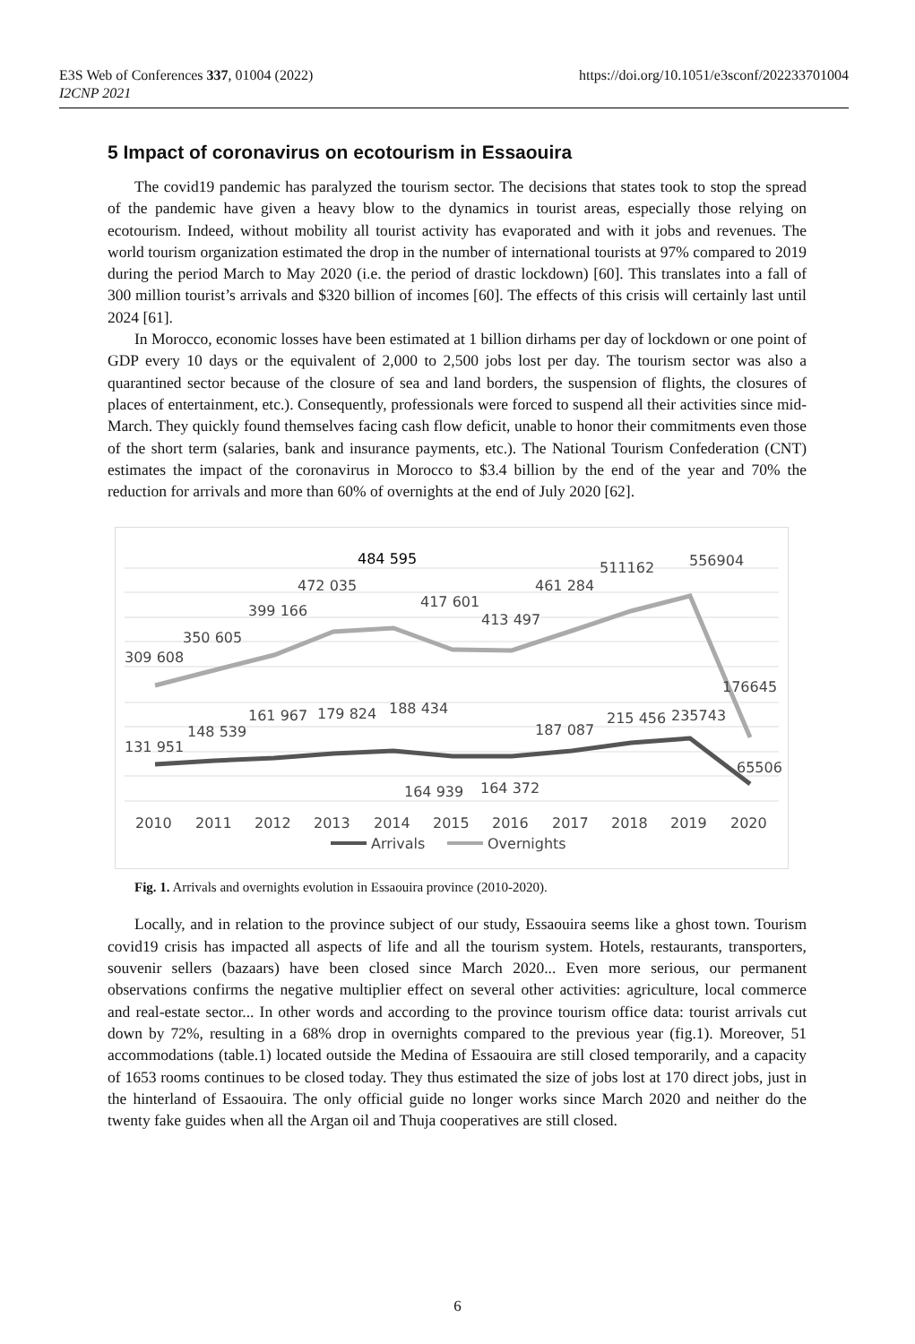E3S Web of Conferences 337, 01004 (2022)
I2CNP 2021
https://doi.org/10.1051/e3sconf/202233701004
5 Impact of coronavirus on ecotourism in Essaouira
The covid19 pandemic has paralyzed the tourism sector. The decisions that states took to stop the spread of the pandemic have given a heavy blow to the dynamics in tourist areas, especially those relying on ecotourism. Indeed, without mobility all tourist activity has evaporated and with it jobs and revenues. The world tourism organization estimated the drop in the number of international tourists at 97% compared to 2019 during the period March to May 2020 (i.e. the period of drastic lockdown) [60]. This translates into a fall of 300 million tourist’s arrivals and $320 billion of incomes [60]. The effects of this crisis will certainly last until 2024 [61].
In Morocco, economic losses have been estimated at 1 billion dirhams per day of lockdown or one point of GDP every 10 days or the equivalent of 2,000 to 2,500 jobs lost per day. The tourism sector was also a quarantined sector because of the closure of sea and land borders, the suspension of flights, the closures of places of entertainment, etc.). Consequently, professionals were forced to suspend all their activities since mid-March. They quickly found themselves facing cash flow deficit, unable to honor their commitments even those of the short term (salaries, bank and insurance payments, etc.). The National Tourism Confederation (CNT) estimates the impact of the coronavirus in Morocco to $3.4 billion by the end of the year and 70% the reduction for arrivals and more than 60% of overnights at the end of July 2020 [62].
309 608
350 605
399 166
472 035
484 595
417 601
413 497
461 284
511162
556904
176645
131 951
148 539
161 967
179 824
188 434
187 087
215 456
235743
65506
164 939
164 372
2010
2011
2012
2013
2014
2015
2016
2017
2018
2019
2020
Arrivals
Overnights
Fig. 1. Arrivals and overnights evolution in Essaouira province (2010-2020).
Locally, and in relation to the province subject of our study, Essaouira seems like a ghost town. Tourism covid19 crisis has impacted all aspects of life and all the tourism system. Hotels, restaurants, transporters, souvenir sellers (bazaars) have been closed since March 2020... Even more serious, our permanent observations confirms the negative multiplier effect on several other activities: agriculture, local commerce and real-estate sector... In other words and according to the province tourism office data: tourist arrivals cut down by 72%, resulting in a 68% drop in overnights compared to the previous year (fig.1). Moreover, 51 accommodations (table.1) located outside the Medina of Essaouira are still closed temporarily, and a capacity of 1653 rooms continues to be closed today. They thus estimated the size of jobs lost at 170 direct jobs, just in the hinterland of Essaouira. The only official guide no longer works since March 2020 and neither do the twenty fake guides when all the Argan oil and Thuja cooperatives are still closed.
6